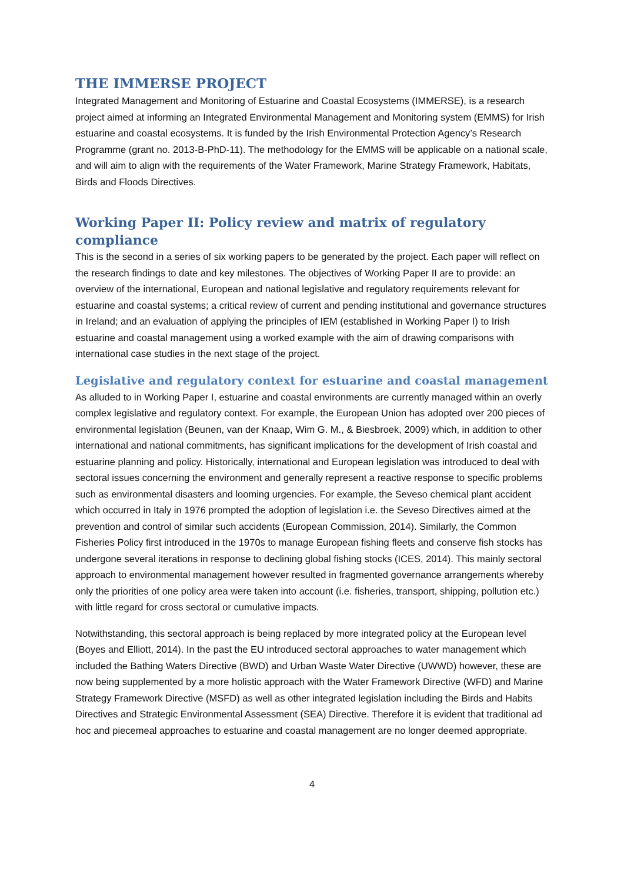THE IMMERSE PROJECT
Integrated Management and Monitoring of Estuarine and Coastal Ecosystems (IMMERSE), is a research project aimed at informing an Integrated Environmental Management and Monitoring system (EMMS) for Irish estuarine and coastal ecosystems. It is funded by the Irish Environmental Protection Agency’s Research Programme (grant no. 2013-B-PhD-11). The methodology for the EMMS will be applicable on a national scale, and will aim to align with the requirements of the Water Framework, Marine Strategy Framework, Habitats, Birds and Floods Directives.
Working Paper II: Policy review and matrix of regulatory compliance
This is the second in a series of six working papers to be generated by the project. Each paper will reflect on the research findings to date and key milestones. The objectives of Working Paper II are to provide: an overview of the international, European and national legislative and regulatory requirements relevant for estuarine and coastal systems; a critical review of current and pending institutional and governance structures in Ireland; and an evaluation of applying the principles of IEM (established in Working Paper I) to Irish estuarine and coastal management using a worked example with the aim of drawing comparisons with international case studies in the next stage of the project.
Legislative and regulatory context for estuarine and coastal management
As alluded to in Working Paper I, estuarine and coastal environments are currently managed within an overly complex legislative and regulatory context. For example, the European Union has adopted over 200 pieces of environmental legislation (Beunen, van der Knaap, Wim G. M., & Biesbroek, 2009) which, in addition to other international and national commitments, has significant implications for the development of Irish coastal and estuarine planning and policy. Historically, international and European legislation was introduced to deal with sectoral issues concerning the environment and generally represent a reactive response to specific problems such as environmental disasters and looming urgencies. For example, the Seveso chemical plant accident which occurred in Italy in 1976 prompted the adoption of legislation i.e. the Seveso Directives aimed at the prevention and control of similar such accidents (European Commission, 2014). Similarly, the Common Fisheries Policy first introduced in the 1970s to manage European fishing fleets and conserve fish stocks has undergone several iterations in response to declining global fishing stocks (ICES, 2014). This mainly sectoral approach to environmental management however resulted in fragmented governance arrangements whereby only the priorities of one policy area were taken into account (i.e. fisheries, transport, shipping, pollution etc.) with little regard for cross sectoral or cumulative impacts.
Notwithstanding, this sectoral approach is being replaced by more integrated policy at the European level (Boyes and Elliott, 2014). In the past the EU introduced sectoral approaches to water management which included the Bathing Waters Directive (BWD) and Urban Waste Water Directive (UWWD) however, these are now being supplemented by a more holistic approach with the Water Framework Directive (WFD) and Marine Strategy Framework Directive (MSFD) as well as other integrated legislation including the Birds and Habits Directives and Strategic Environmental Assessment (SEA) Directive. Therefore it is evident that traditional ad hoc and piecemeal approaches to estuarine and coastal management are no longer deemed appropriate.
4